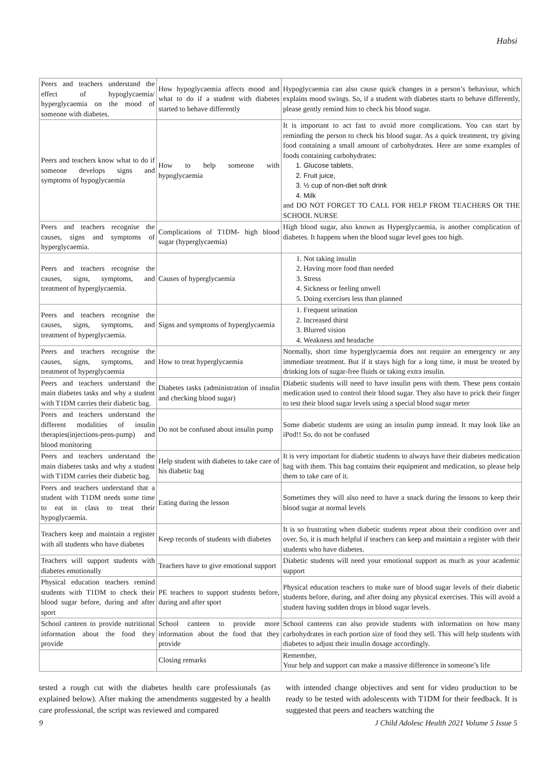Habsi
| Peers and teachers understand the effect of hypoglycaemia/ hyperglycaemia on the mood of someone with diabetes. | How hypoglycaemia affects mood and what to do if a student with diabetes started to behave differently | Hypoglycaemia can also cause quick changes in a person’s behaviour, which explains mood swings. So, if a student with diabetes starts to behave differently, please gently remind him to check his blood sugar. |
| Peers and teachers know what to do if someone develops signs and symptoms of hypoglycaemia | How to help someone with hypoglycaemia | It is important to act fast to avoid more complications. You can start by reminding the person to check his blood sugar. As a quick treatment, try giving food containing a small amount of carbohydrates. Here are some examples of foods containing carbohydrates: 1. Glucose tablets, 2. Fruit juice, 3. ½ cup of non-diet soft drink 4. Milk and DO NOT FORGET TO CALL FOR HELP FROM TEACHERS OR THE SCHOOL NURSE |
| Peers and teachers recognise the causes, signs and symptoms of hyperglycaemia. | Complications of T1DM- high blood sugar (hyperglycaemia) | High blood sugar, also known as Hyperglycaemia, is another complication of diabetes. It happens when the blood sugar level goes too high. |
| Peers and teachers recognise the causes, signs, symptoms, and treatment of hyperglycaemia. | Causes of hyperglycaemia | 1. Not taking insulin 2. Having more food than needed 3. Stress 4. Sickness or feeling unwell 5. Doing exercises less than planned |
| Peers and teachers recognise the causes, signs, symptoms, and treatment of hyperglycaemia. | Signs and symptoms of hyperglycaemia | 1. Frequent urination 2. Increased thirst 3. Blurred vision 4. Weakness and headache |
| Peers and teachers recognise the causes, signs, symptoms, and treatment of hyperglycaemia | How to treat hyperglycaemia | Normally, short time hyperglycaemia does not require an emergency or any immediate treatment. But if it stays high for a long time, it must be treated by drinking lots of sugar-free fluids or taking extra insulin. |
| Peers and teachers understand the main diabetes tasks and why a student with T1DM carries their diabetic bag. | Diabetes tasks (administration of insulin and checking blood sugar) | Diabetic students will need to have insulin pens with them. These pens contain medication used to control their blood sugar. They also have to prick their finger to test their blood sugar levels using a special blood sugar meter |
| Peers and teachers understand the different modalities of insulin therapies(injections-pens-pump) and blood monitoring | Do not be confused about insulin pump | Some diabetic students are using an insulin pump instead. It may look like an iPod!! So, do not be confused |
| Peers and teachers understand the main diabetes tasks and why a student with T1DM carries their diabetic bag. | Help student with diabetes to take care of his diabetic bag | It is very important for diabetic students to always have their diabetes medication bag with them. This bag contains their equipment and medication, so please help them to take care of it. |
| Peers and teachers understand that a student with T1DM needs some time to eat in class to treat their hypoglycaemia. | Eating during the lesson | Sometimes they will also need to have a snack during the lessons to keep their blood sugar at normal levels |
| Teachers keep and maintain a register with all students who have diabetes | Keep records of students with diabetes | It is so frustrating when diabetic students repeat about their condition over and over. So, it is much helpful if teachers can keep and maintain a register with their students who have diabetes. |
| Teachers will support students with diabetes emotionally | Teachers have to give emotional support | Diabetic students will need your emotional support as much as your academic support |
| Physical education teachers remind students with T1DM to check their blood sugar before, during and after sport | PE teachers to support students before, during and after sport | Physical education teachers to make sure of blood sugar levels of their diabetic students before, during, and after doing any physical exercises. This will avoid a student having sudden drops in blood sugar levels. |
| School canteen to provide nutritional information about the food they provide | School canteen to provide more information about the food that they provide | School canteens can also provide students with information on how many carbohydrates in each portion size of food they sell. This will help students with diabetes to adjust their insulin dosage accordingly. |
| | Closing remarks | Remember, Your help and support can make a massive difference in someone’s life |
tested a rough cut with the diabetes health care professionals (as explained below). After making the amendments suggested by a health care professional, the script was reviewed and compared
with intended change objectives and sent for video production to be ready to be tested with adolescents with T1DM for their feedback. It is suggested that peers and teachers watching the
9 J Child Adolesc Health 2021 Volume 5 Issue 5